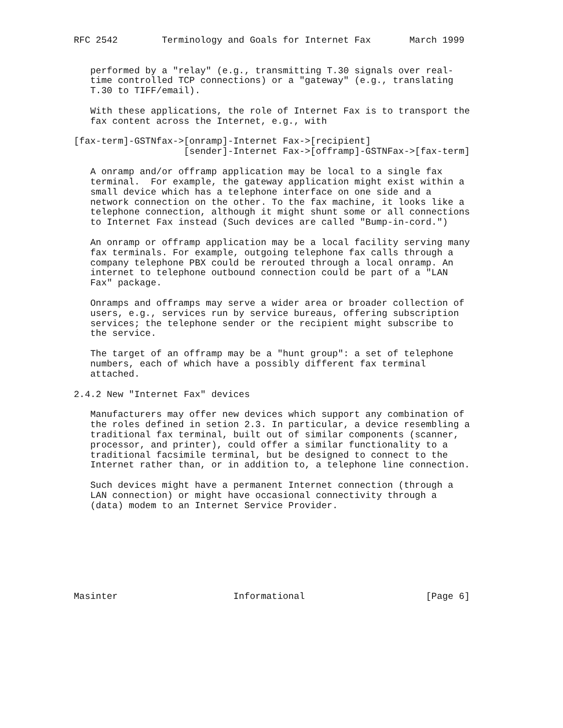RFC 2542        Terminology and Goals for Internet Fax       March 1999


   performed by a "relay" (e.g., transmitting T.30 signals over real-
   time controlled TCP connections) or a "gateway" (e.g., translating
   T.30 to TIFF/email).

   With these applications, the role of Internet Fax is to transport the
   fax content across the Internet, e.g., with

[fax-term]-GSTNfax->[onramp]-Internet Fax->[recipient]
                    [sender]-Internet Fax->[offramp]-GSTNFax->[fax-term]

   A onramp and/or offramp application may be local to a single fax
   terminal.  For example, the gateway application might exist within a
   small device which has a telephone interface on one side and a
   network connection on the other. To the fax machine, it looks like a
   telephone connection, although it might shunt some or all connections
   to Internet Fax instead (Such devices are called "Bump-in-cord.")

   An onramp or offramp application may be a local facility serving many
   fax terminals. For example, outgoing telephone fax calls through a
   company telephone PBX could be rerouted through a local onramp. An
   internet to telephone outbound connection could be part of a "LAN
   Fax" package.

   Onramps and offramps may serve a wider area or broader collection of
   users, e.g., services run by service bureaus, offering subscription
   services; the telephone sender or the recipient might subscribe to
   the service.

   The target of an offramp may be a "hunt group": a set of telephone
   numbers, each of which have a possibly different fax terminal
   attached.

2.4.2 New "Internet Fax" devices

   Manufacturers may offer new devices which support any combination of
   the roles defined in setion 2.3. In particular, a device resembling a
   traditional fax terminal, built out of similar components (scanner,
   processor, and printer), could offer a similar functionality to a
   traditional facsimile terminal, but be designed to connect to the
   Internet rather than, or in addition to, a telephone line connection.

   Such devices might have a permanent Internet connection (through a
   LAN connection) or might have occasional connectivity through a
   (data) modem to an Internet Service Provider.








Masinter                     Informational                      [Page 6]